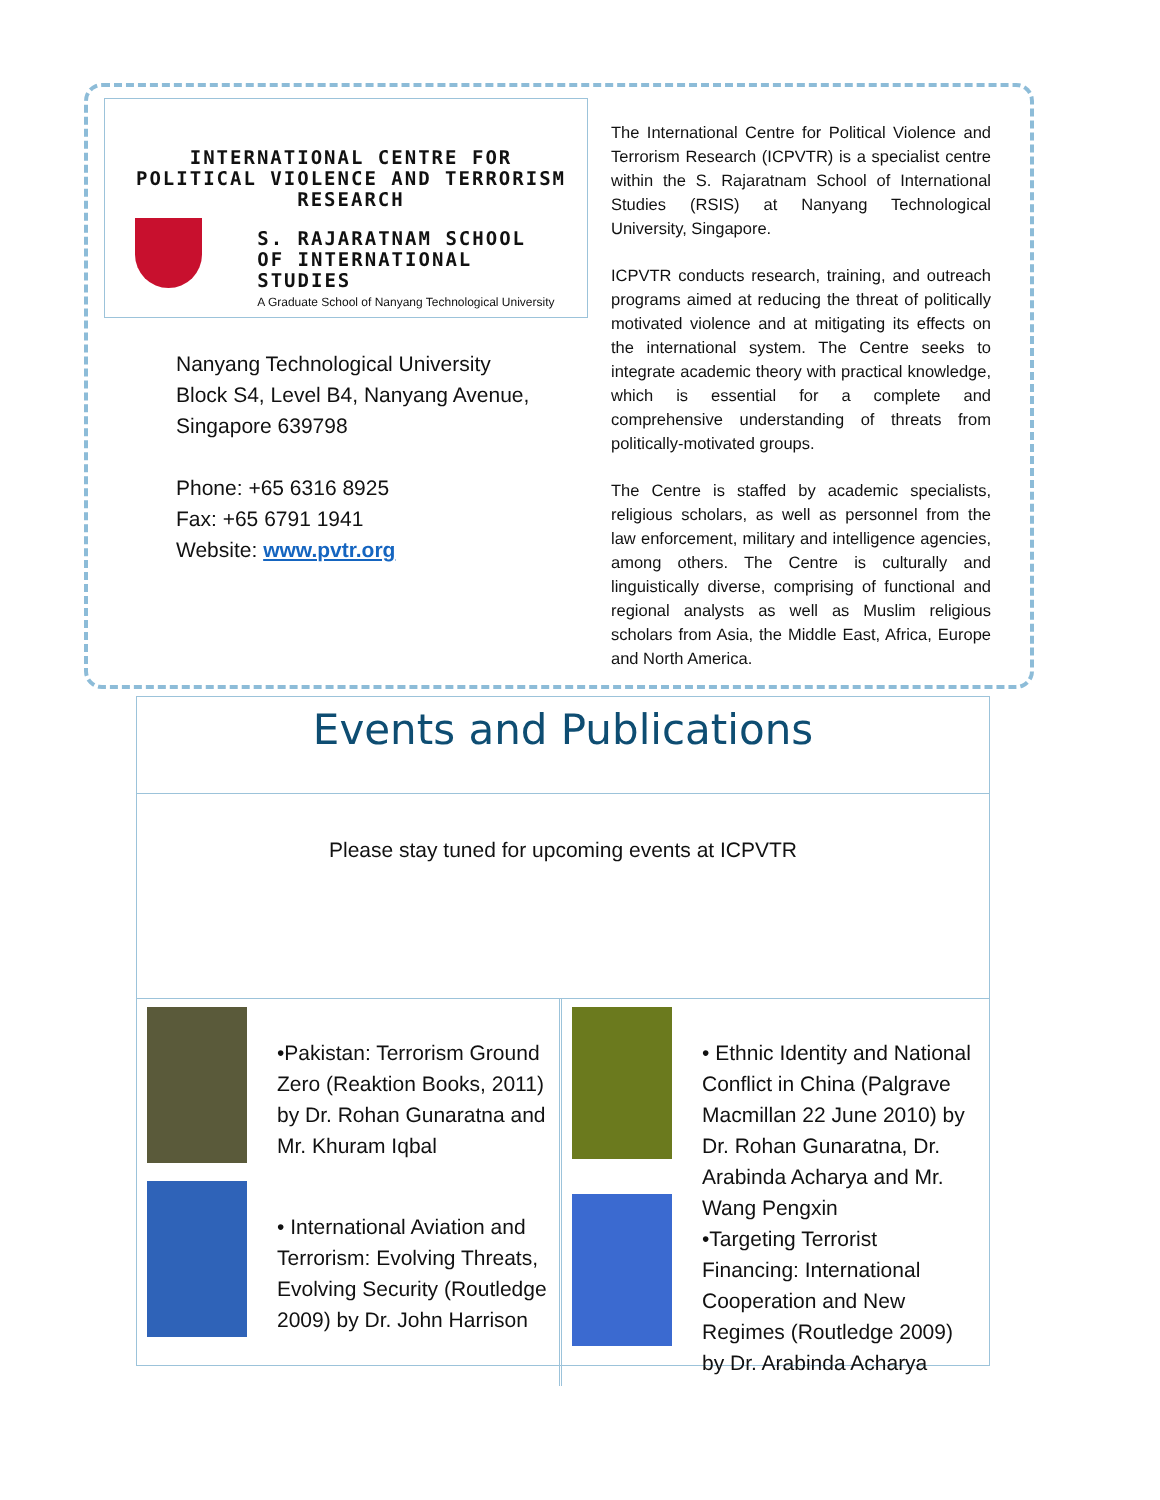INTERNATIONAL CENTRE FOR POLITICAL VIOLENCE AND TERRORISM RESEARCH
S. RAJARATNAM SCHOOL
OF INTERNATIONAL STUDIES
A Graduate School of Nanyang Technological University
Nanyang Technological University
Block S4, Level B4, Nanyang Avenue,
Singapore 639798
Phone: +65 6316 8925
Fax: +65 6791 1941
Website: www.pvtr.org
The International Centre for Political Violence and Terrorism Research (ICPVTR) is a specialist centre within the S. Rajaratnam School of International Studies (RSIS) at Nanyang Technological University, Singapore.
ICPVTR conducts research, training, and outreach programs aimed at reducing the threat of politically motivated violence and at mitigating its effects on the international system. The Centre seeks to integrate academic theory with practical knowledge, which is essential for a complete and comprehensive understanding of threats from politically-motivated groups.
The Centre is staffed by academic specialists, religious scholars, as well as personnel from the law enforcement, military and intelligence agencies, among others. The Centre is culturally and linguistically diverse, comprising of functional and regional analysts as well as Muslim religious scholars from Asia, the Middle East, Africa, Europe and North America.
Events and Publications
Please stay tuned for upcoming events at ICPVTR
•Pakistan: Terrorism Ground Zero (Reaktion Books, 2011) by Dr. Rohan Gunaratna and Mr. Khuram Iqbal
• International Aviation and Terrorism: Evolving Threats, Evolving Security (Routledge 2009) by Dr. John Harrison
• Ethnic Identity and National Conflict in China (Palgrave Macmillan 22 June 2010) by Dr. Rohan Gunaratna, Dr. Arabinda Acharya and Mr. Wang Pengxin
•Targeting Terrorist Financing: International Cooperation and New Regimes (Routledge 2009) by Dr. Arabinda Acharya